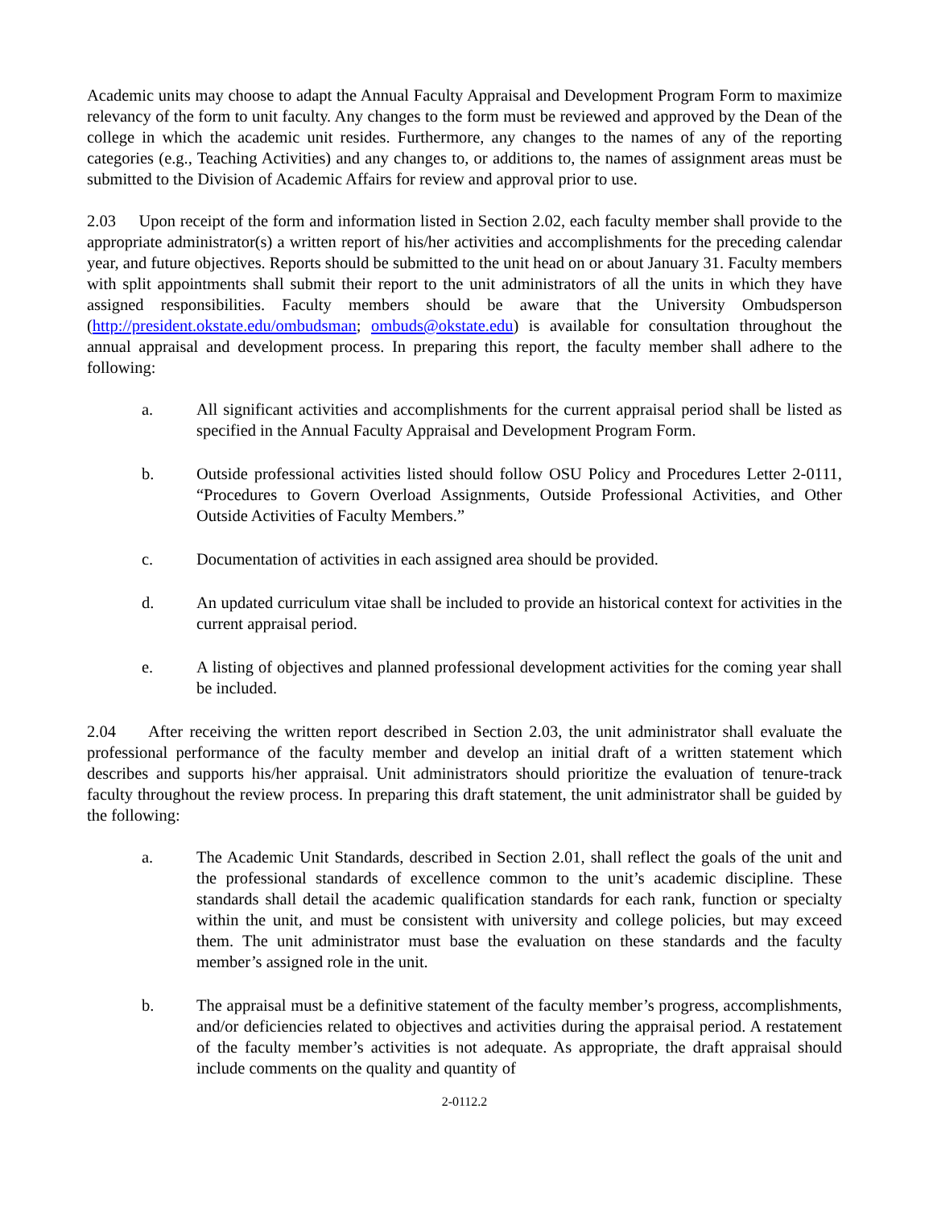Academic units may choose to adapt the Annual Faculty Appraisal and Development Program Form to maximize relevancy of the form to unit faculty. Any changes to the form must be reviewed and approved by the Dean of the college in which the academic unit resides. Furthermore, any changes to the names of any of the reporting categories (e.g., Teaching Activities) and any changes to, or additions to, the names of assignment areas must be submitted to the Division of Academic Affairs for review and approval prior to use.
2.03 Upon receipt of the form and information listed in Section 2.02, each faculty member shall provide to the appropriate administrator(s) a written report of his/her activities and accomplishments for the preceding calendar year, and future objectives. Reports should be submitted to the unit head on or about January 31. Faculty members with split appointments shall submit their report to the unit administrators of all the units in which they have assigned responsibilities. Faculty members should be aware that the University Ombudsperson (http://president.okstate.edu/ombudsman; ombuds@okstate.edu) is available for consultation throughout the annual appraisal and development process. In preparing this report, the faculty member shall adhere to the following:
a. All significant activities and accomplishments for the current appraisal period shall be listed as specified in the Annual Faculty Appraisal and Development Program Form.
b. Outside professional activities listed should follow OSU Policy and Procedures Letter 2-0111, “Procedures to Govern Overload Assignments, Outside Professional Activities, and Other Outside Activities of Faculty Members.”
c. Documentation of activities in each assigned area should be provided.
d. An updated curriculum vitae shall be included to provide an historical context for activities in the current appraisal period.
e. A listing of objectives and planned professional development activities for the coming year shall be included.
2.04 After receiving the written report described in Section 2.03, the unit administrator shall evaluate the professional performance of the faculty member and develop an initial draft of a written statement which describes and supports his/her appraisal. Unit administrators should prioritize the evaluation of tenure-track faculty throughout the review process. In preparing this draft statement, the unit administrator shall be guided by the following:
a. The Academic Unit Standards, described in Section 2.01, shall reflect the goals of the unit and the professional standards of excellence common to the unit’s academic discipline. These standards shall detail the academic qualification standards for each rank, function or specialty within the unit, and must be consistent with university and college policies, but may exceed them. The unit administrator must base the evaluation on these standards and the faculty member’s assigned role in the unit.
b. The appraisal must be a definitive statement of the faculty member’s progress, accomplishments, and/or deficiencies related to objectives and activities during the appraisal period. A restatement of the faculty member’s activities is not adequate. As appropriate, the draft appraisal should include comments on the quality and quantity of
2-0112.2